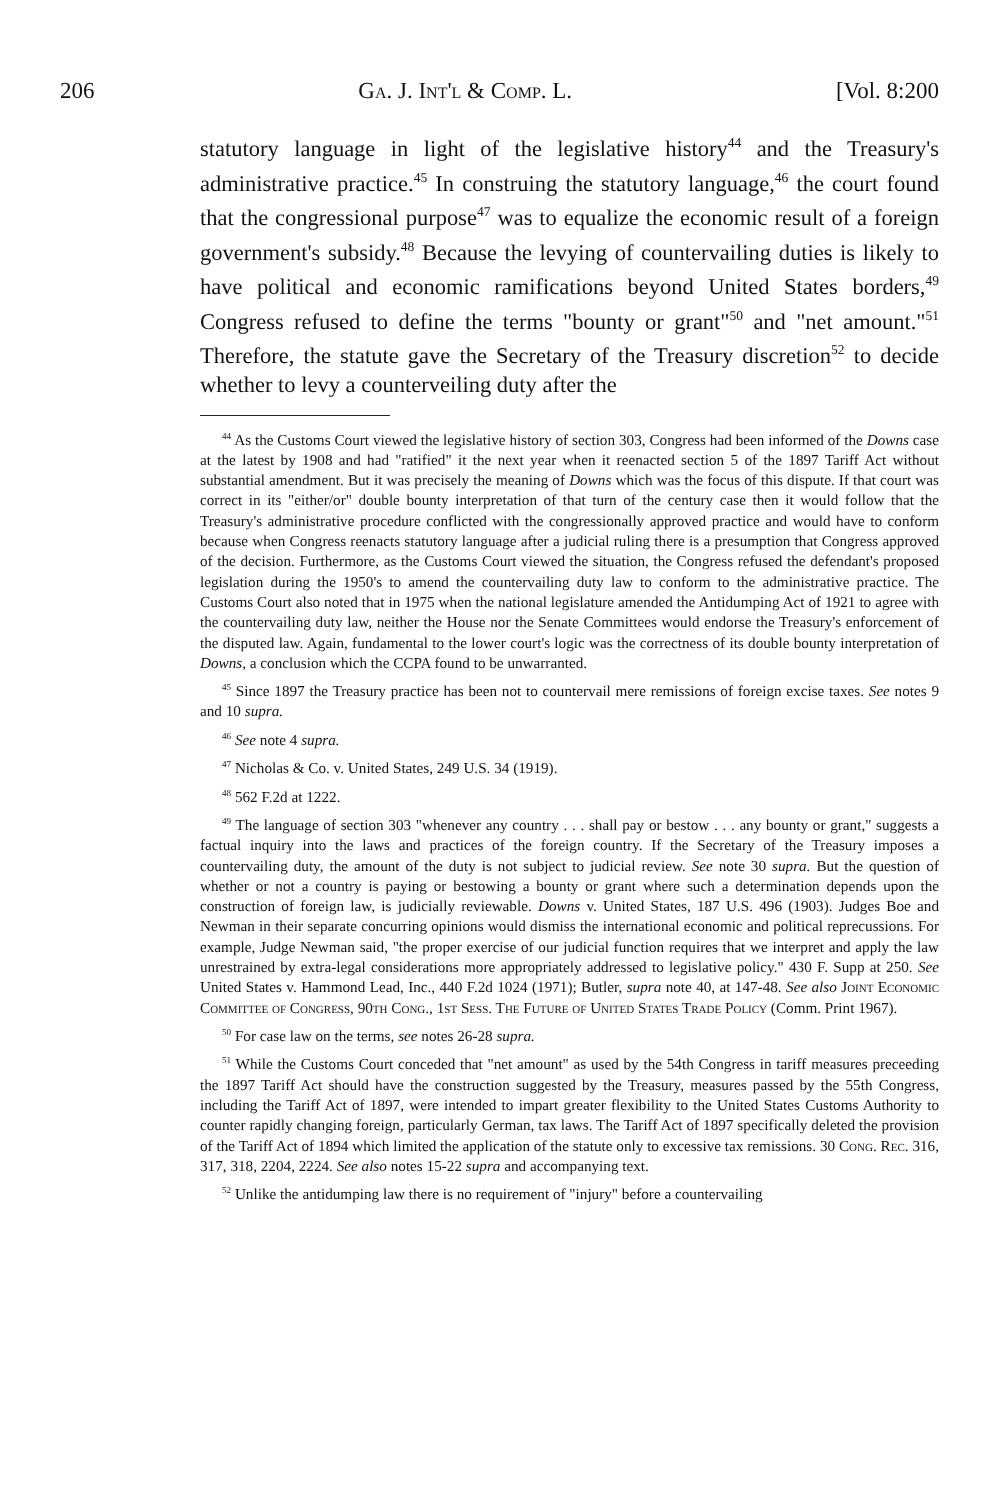206 Ga. J. Int'l & Comp. L. [Vol. 8:200
statutory language in light of the legislative history<sup>44</sup> and the Treasury's administrative practice.<sup>45</sup> In construing the statutory language,<sup>46</sup> the court found that the congressional purpose<sup>47</sup> was to equalize the economic result of a foreign government's subsidy.<sup>48</sup> Because the levying of countervailing duties is likely to have political and economic ramifications beyond United States borders,<sup>49</sup> Congress refused to define the terms "bounty or grant"<sup>50</sup> and "net amount."<sup>51</sup> Therefore, the statute gave the Secretary of the Treasury discretion<sup>52</sup> to decide whether to levy a counterveiling duty after the
<sup>44</sup> As the Customs Court viewed the legislative history of section 303, Congress had been informed of the Downs case at the latest by 1908 and had "ratified" it the next year when it reenacted section 5 of the 1897 Tariff Act without substantial amendment. But it was precisely the meaning of Downs which was the focus of this dispute. If that court was correct in its "either/or" double bounty interpretation of that turn of the century case then it would follow that the Treasury's administrative procedure conflicted with the congressionally approved practice and would have to conform because when Congress reenacts statutory language after a judicial ruling there is a presumption that Congress approved of the decision. Furthermore, as the Customs Court viewed the situation, the Congress refused the defendant's proposed legislation during the 1950's to amend the countervailing duty law to conform to the administrative practice. The Customs Court also noted that in 1975 when the national legislature amended the Antidumping Act of 1921 to agree with the countervailing duty law, neither the House nor the Senate Committees would endorse the Treasury's enforcement of the disputed law. Again, fundamental to the lower court's logic was the correctness of its double bounty interpretation of Downs, a conclusion which the CCPA found to be unwarranted.
<sup>45</sup> Since 1897 the Treasury practice has been not to countervail mere remissions of foreign excise taxes. See notes 9 and 10 supra.
<sup>46</sup> See note 4 supra.
<sup>47</sup> Nicholas & Co. v. United States, 249 U.S. 34 (1919).
<sup>48</sup> 562 F.2d at 1222.
<sup>49</sup> The language of section 303 "whenever any country . . . shall pay or bestow . . . any bounty or grant," suggests a factual inquiry into the laws and practices of the foreign country. If the Secretary of the Treasury imposes a countervailing duty, the amount of the duty is not subject to judicial review. See note 30 supra. But the question of whether or not a country is paying or bestowing a bounty or grant where such a determination depends upon the construction of foreign law, is judicially reviewable. Downs v. United States, 187 U.S. 496 (1903). Judges Boe and Newman in their separate concurring opinions would dismiss the international economic and political reprecussions. For example, Judge Newman said, "the proper exercise of our judicial function requires that we interpret and apply the law unrestrained by extra-legal considerations more appropriately addressed to legislative policy." 430 F. Supp at 250. See United States v. Hammond Lead, Inc., 440 F.2d 1024 (1971); Butler, supra note 40, at 147-48. See also Joint Economic Committee of Congress, 90th Cong., 1st Sess. The Future of United States Trade Policy (Comm. Print 1967).
<sup>50</sup> For case law on the terms, see notes 26-28 supra.
<sup>51</sup> While the Customs Court conceded that "net amount" as used by the 54th Congress in tariff measures preceeding the 1897 Tariff Act should have the construction suggested by the Treasury, measures passed by the 55th Congress, including the Tariff Act of 1897, were intended to impart greater flexibility to the United States Customs Authority to counter rapidly changing foreign, particularly German, tax laws. The Tariff Act of 1897 specifically deleted the provision of the Tariff Act of 1894 which limited the application of the statute only to excessive tax remissions. 30 Cong. Rec. 316, 317, 318, 2204, 2224. See also notes 15-22 supra and accompanying text.
<sup>52</sup> Unlike the antidumping law there is no requirement of "injury" before a countervailing